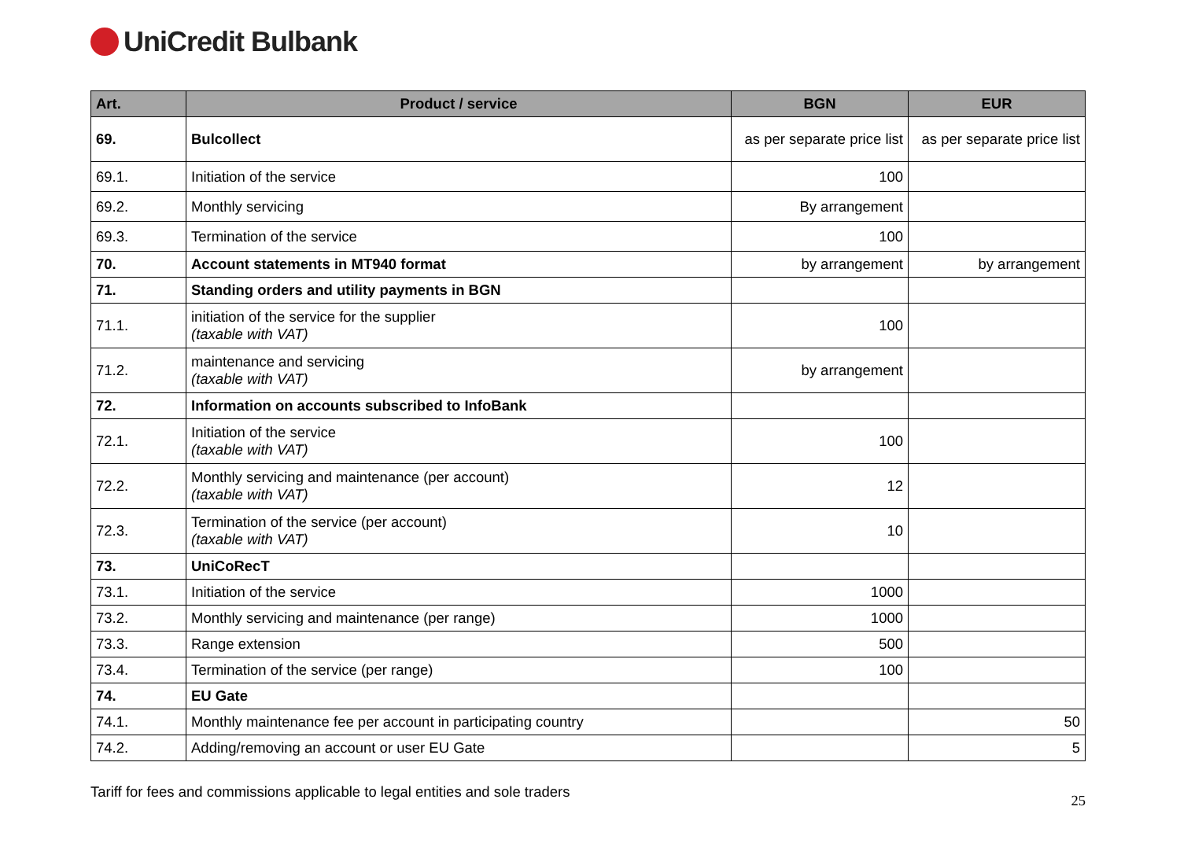UniCredit Bulbank
| Art. | Product / service | BGN | EUR |
| --- | --- | --- | --- |
| 69. | Bulcollect | as per separate price list | as per separate price list |
| 69.1. | Initiation of the service | 100 | |
| 69.2. | Monthly servicing | By arrangement | |
| 69.3. | Termination of the service | 100 | |
| 70. | Account statements in MT940 format | by arrangement | by arrangement |
| 71. | Standing orders and utility payments in BGN | | |
| 71.1. | initiation of the service for the supplier (taxable with VAT) | 100 | |
| 71.2. | maintenance and servicing (taxable with VAT) | by arrangement | |
| 72. | Information on accounts subscribed to InfoBank | | |
| 72.1. | Initiation of the service (taxable with VAT) | 100 | |
| 72.2. | Monthly servicing and maintenance (per account) (taxable with VAT) | 12 | |
| 72.3. | Termination of the service (per account) (taxable with VAT) | 10 | |
| 73. | UniCoRecT | | |
| 73.1. | Initiation of the service | 1000 | |
| 73.2. | Monthly servicing and maintenance (per range) | 1000 | |
| 73.3. | Range extension | 500 | |
| 73.4. | Termination of the service (per range) | 100 | |
| 74. | EU Gate | | |
| 74.1. | Monthly maintenance fee per account in participating country | | 50 |
| 74.2. | Adding/removing an account or user EU Gate | | 5 |
Tariff for fees and commissions applicable to legal entities and sole traders
25